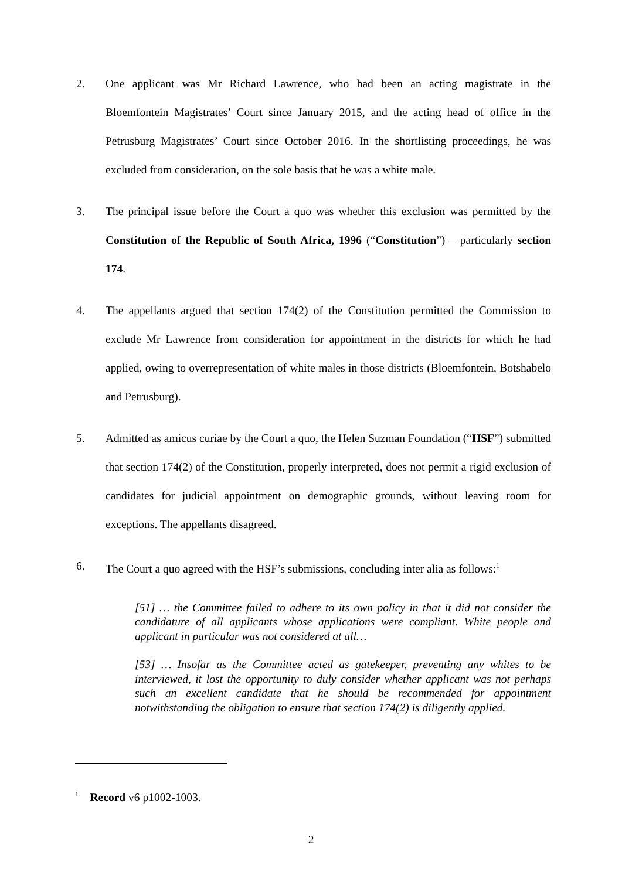2. One applicant was Mr Richard Lawrence, who had been an acting magistrate in the Bloemfontein Magistrates’ Court since January 2015, and the acting head of office in the Petrusburg Magistrates’ Court since October 2016. In the shortlisting proceedings, he was excluded from consideration, on the sole basis that he was a white male.
3. The principal issue before the Court a quo was whether this exclusion was permitted by the Constitution of the Republic of South Africa, 1996 (“Constitution”) – particularly section 174.
4. The appellants argued that section 174(2) of the Constitution permitted the Commission to exclude Mr Lawrence from consideration for appointment in the districts for which he had applied, owing to overrepresentation of white males in those districts (Bloemfontein, Botshabelo and Petrusburg).
5. Admitted as amicus curiae by the Court a quo, the Helen Suzman Foundation (“HSF”) submitted that section 174(2) of the Constitution, properly interpreted, does not permit a rigid exclusion of candidates for judicial appointment on demographic grounds, without leaving room for exceptions. The appellants disagreed.
6. The Court a quo agreed with the HSF’s submissions, concluding inter alia as follows:<sup>1</sup>
[51] … the Committee failed to adhere to its own policy in that it did not consider the candidature of all applicants whose applications were compliant. White people and applicant in particular was not considered at all…
[53] … Insofar as the Committee acted as gatekeeper, preventing any whites to be interviewed, it lost the opportunity to duly consider whether applicant was not perhaps such an excellent candidate that he should be recommended for appointment notwithstanding the obligation to ensure that section 174(2) is diligently applied.
<sup>1</sup> Record v6 p1002-1003.
2